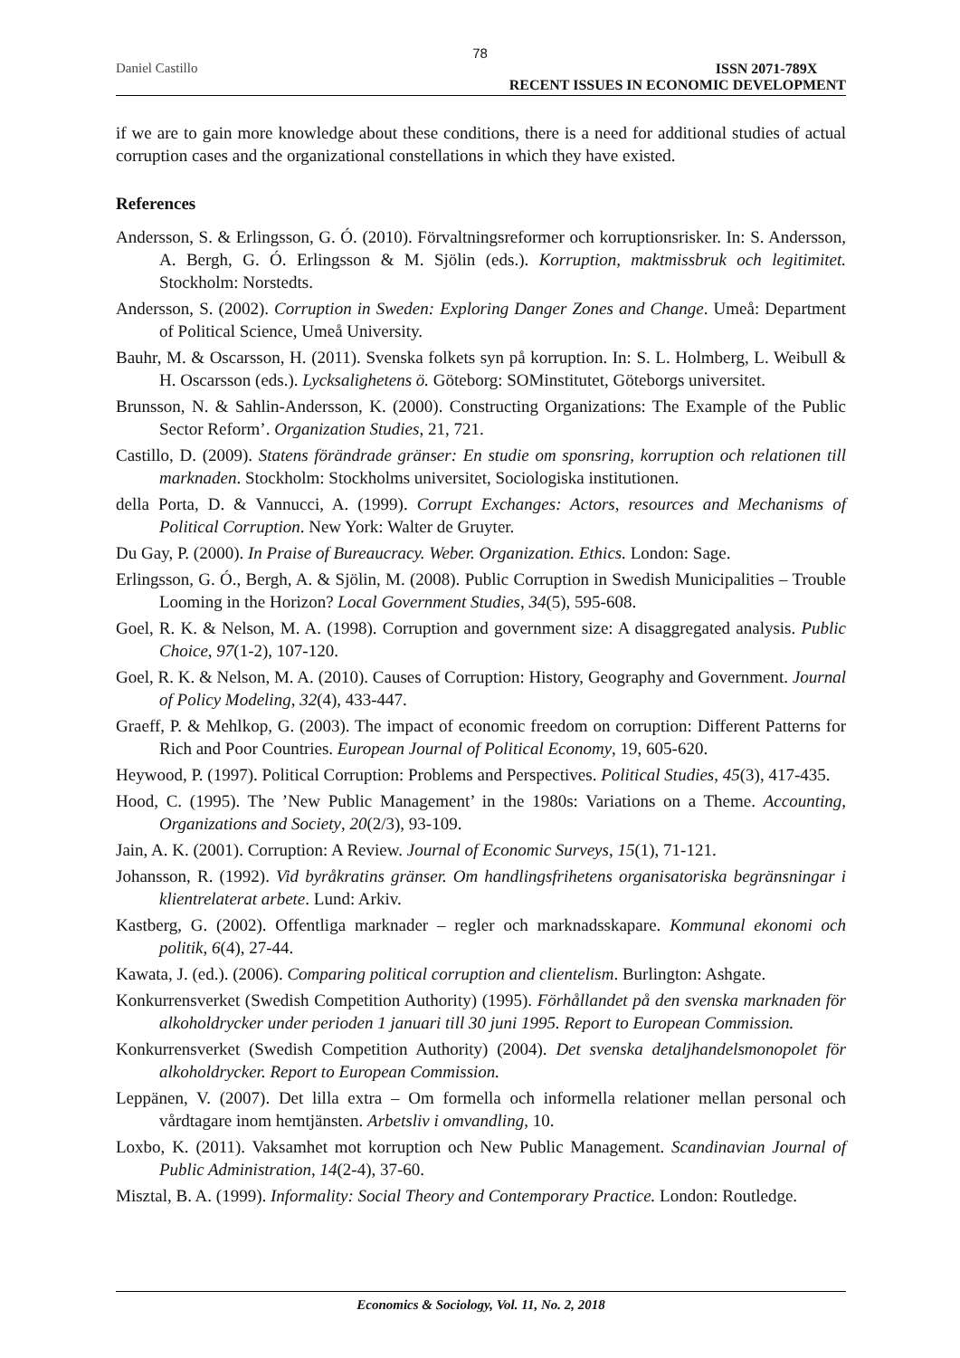78
Daniel Castillo ISSN 2071-789X
RECENT ISSUES IN ECONOMIC DEVELOPMENT
if we are to gain more knowledge about these conditions, there is a need for additional studies of actual corruption cases and the organizational constellations in which they have existed.
References
Andersson, S. & Erlingsson, G. Ó. (2010). Förvaltningsreformer och korruptionsrisker. In: S. Andersson, A. Bergh, G. Ó. Erlingsson & M. Sjölin (eds.). Korruption, maktmissbruk och legitimitet. Stockholm: Norstedts.
Andersson, S. (2002). Corruption in Sweden: Exploring Danger Zones and Change. Umeå: Department of Political Science, Umeå University.
Bauhr, M. & Oscarsson, H. (2011). Svenska folkets syn på korruption. In: S. L. Holmberg, L. Weibull & H. Oscarsson (eds.). Lycksalighetens ö. Göteborg: SOMinstitutet, Göteborgs universitet.
Brunsson, N. & Sahlin-Andersson, K. (2000). Constructing Organizations: The Example of the Public Sector Reform’. Organization Studies, 21, 721.
Castillo, D. (2009). Statens förändrade gränser: En studie om sponsring, korruption och relationen till marknaden. Stockholm: Stockholms universitet, Sociologiska institutionen.
della Porta, D. & Vannucci, A. (1999). Corrupt Exchanges: Actors, resources and Mechanisms of Political Corruption. New York: Walter de Gruyter.
Du Gay, P. (2000). In Praise of Bureaucracy. Weber. Organization. Ethics. London: Sage.
Erlingsson, G. Ó., Bergh, A. & Sjölin, M. (2008). Public Corruption in Swedish Municipalities – Trouble Looming in the Horizon? Local Government Studies, 34(5), 595-608.
Goel, R. K. & Nelson, M. A. (1998). Corruption and government size: A disaggregated analysis. Public Choice, 97(1-2), 107-120.
Goel, R. K. & Nelson, M. A. (2010). Causes of Corruption: History, Geography and Government. Journal of Policy Modeling, 32(4), 433-447.
Graeff, P. & Mehlkop, G. (2003). The impact of economic freedom on corruption: Different Patterns for Rich and Poor Countries. European Journal of Political Economy, 19, 605-620.
Heywood, P. (1997). Political Corruption: Problems and Perspectives. Political Studies, 45(3), 417-435.
Hood, C. (1995). The ’New Public Management’ in the 1980s: Variations on a Theme. Accounting, Organizations and Society, 20(2/3), 93-109.
Jain, A. K. (2001). Corruption: A Review. Journal of Economic Surveys, 15(1), 71-121.
Johansson, R. (1992). Vid byråkratins gränser. Om handlingsfrihetens organisatoriska begränsningar i klientrelaterat arbete. Lund: Arkiv.
Kastberg, G. (2002). Offentliga marknader – regler och marknadsskapare. Kommunal ekonomi och politik, 6(4), 27-44.
Kawata, J. (ed.). (2006). Comparing political corruption and clientelism. Burlington: Ashgate.
Konkurrensverket (Swedish Competition Authority) (1995). Förhållandet på den svenska marknaden för alkoholdrycker under perioden 1 januari till 30 juni 1995. Report to European Commission.
Konkurrensverket (Swedish Competition Authority) (2004). Det svenska detaljhandelsmonopolet för alkoholdrycker. Report to European Commission.
Leppänen, V. (2007). Det lilla extra – Om formella och informella relationer mellan personal och vårdtagare inom hemtjänsten. Arbetsliv i omvandling, 10.
Loxbo, K. (2011). Vaksamhet mot korruption och New Public Management. Scandinavian Journal of Public Administration, 14(2-4), 37-60.
Misztal, B. A. (1999). Informality: Social Theory and Contemporary Practice. London: Routledge.
Economics & Sociology, Vol. 11, No. 2, 2018